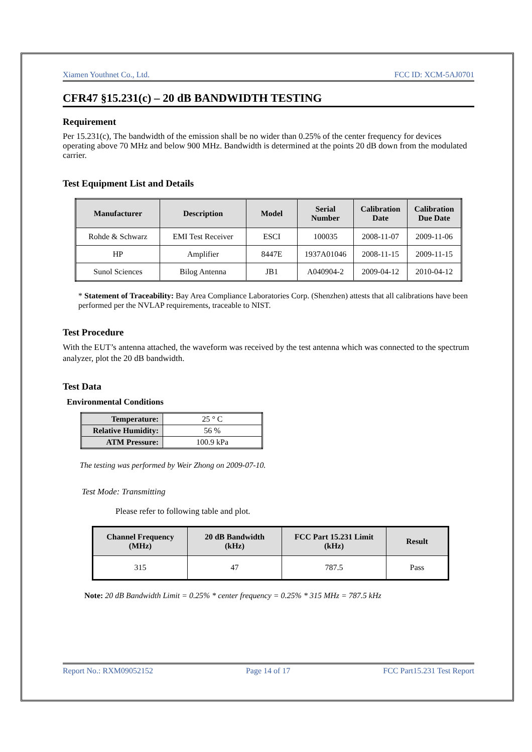Xiamen Youthnet Co., Ltd. FCC ID: XCM-5AJ0701
CFR47 §15.231(c) – 20 dB BANDWIDTH TESTING
Requirement
Per 15.231(c), The bandwidth of the emission shall be no wider than 0.25% of the center frequency for devices operating above 70 MHz and below 900 MHz. Bandwidth is determined at the points 20 dB down from the modulated carrier.
Test Equipment List and Details
| Manufacturer | Description | Model | Serial Number | Calibration Date | Calibration Due Date |
| --- | --- | --- | --- | --- | --- |
| Rohde & Schwarz | EMI Test Receiver | ESCI | 100035 | 2008-11-07 | 2009-11-06 |
| HP | Amplifier | 8447E | 1937A01046 | 2008-11-15 | 2009-11-15 |
| Sunol Sciences | Bilog Antenna | JB1 | A040904-2 | 2009-04-12 | 2010-04-12 |
* Statement of Traceability: Bay Area Compliance Laboratories Corp. (Shenzhen) attests that all calibrations have been performed per the NVLAP requirements, traceable to NIST.
Test Procedure
With the EUT’s antenna attached, the waveform was received by the test antenna which was connected to the spectrum analyzer, plot the 20 dB bandwidth.
Test Data
Environmental Conditions
| Temperature: | 25 ° C |
| Relative Humidity: | 56 % |
| ATM Pressure: | 100.9 kPa |
The testing was performed by Weir Zhong on 2009-07-10.
Test Mode: Transmitting
Please refer to following table and plot.
| Channel Frequency (MHz) | 20 dB Bandwidth (kHz) | FCC Part 15.231 Limit (kHz) | Result |
| --- | --- | --- | --- |
| 315 | 47 | 787.5 | Pass |
Note: 20 dB Bandwidth Limit = 0.25% * center frequency = 0.25% * 315 MHz = 787.5 kHz
Report No.: RXM09052152 Page 14 of 17 FCC Part15.231 Test Report